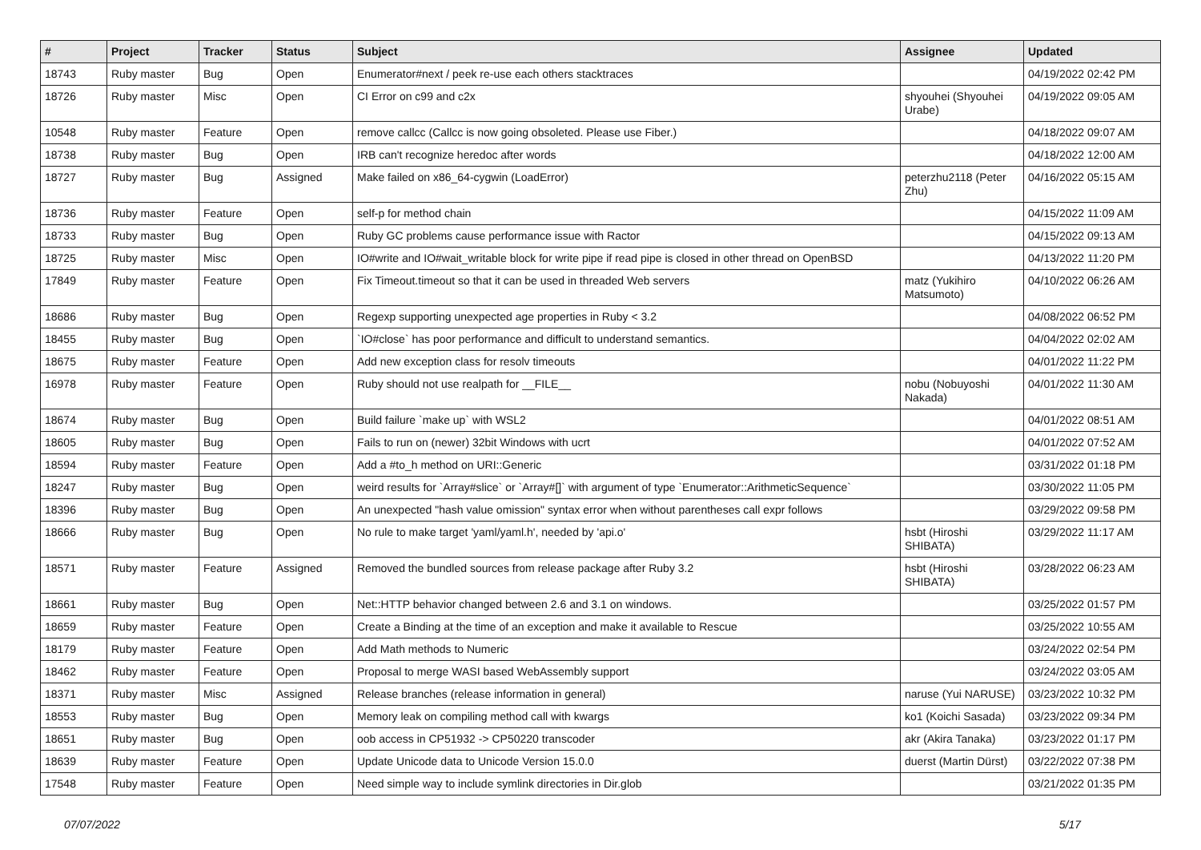| # | Project | Tracker | Status | Subject | Assignee | Updated |
| --- | --- | --- | --- | --- | --- | --- |
| 18743 | Ruby master | Bug | Open | Enumerator#next / peek re-use each others stacktraces | | 04/19/2022 02:42 PM |
| 18726 | Ruby master | Misc | Open | CI Error on c99 and c2x | shyouhei (Shyouhei Urabe) | 04/19/2022 09:05 AM |
| 10548 | Ruby master | Feature | Open | remove callcc (Callcc is now going obsoleted. Please use Fiber.) | | 04/18/2022 09:07 AM |
| 18738 | Ruby master | Bug | Open | IRB can't recognize heredoc after words | | 04/18/2022 12:00 AM |
| 18727 | Ruby master | Bug | Assigned | Make failed on x86_64-cygwin (LoadError) | peterzhu2118 (Peter Zhu) | 04/16/2022 05:15 AM |
| 18736 | Ruby master | Feature | Open | self-p for method chain | | 04/15/2022 11:09 AM |
| 18733 | Ruby master | Bug | Open | Ruby GC problems cause performance issue with Ractor | | 04/15/2022 09:13 AM |
| 18725 | Ruby master | Misc | Open | IO#write and IO#wait_writable block for write pipe if read pipe is closed in other thread on OpenBSD | | 04/13/2022 11:20 PM |
| 17849 | Ruby master | Feature | Open | Fix Timeout.timeout so that it can be used in threaded Web servers | matz (Yukihiro Matsumoto) | 04/10/2022 06:26 AM |
| 18686 | Ruby master | Bug | Open | Regexp supporting unexpected age properties in Ruby < 3.2 | | 04/08/2022 06:52 PM |
| 18455 | Ruby master | Bug | Open | `IO#close` has poor performance and difficult to understand semantics. | | 04/04/2022 02:02 AM |
| 18675 | Ruby master | Feature | Open | Add new exception class for resolv timeouts | | 04/01/2022 11:22 PM |
| 16978 | Ruby master | Feature | Open | Ruby should not use realpath for __FILE__ | nobu (Nobuyoshi Nakada) | 04/01/2022 11:30 AM |
| 18674 | Ruby master | Bug | Open | Build failure `make up` with WSL2 | | 04/01/2022 08:51 AM |
| 18605 | Ruby master | Bug | Open | Fails to run on (newer) 32bit Windows with ucrt | | 04/01/2022 07:52 AM |
| 18594 | Ruby master | Feature | Open | Add a #to_h method on URI::Generic | | 03/31/2022 01:18 PM |
| 18247 | Ruby master | Bug | Open | weird results for `Array#slice` or `Array#[]` with argument of type `Enumerator::ArithmeticSequence` | | 03/30/2022 11:05 PM |
| 18396 | Ruby master | Bug | Open | An unexpected "hash value omission" syntax error when without parentheses call expr follows | | 03/29/2022 09:58 PM |
| 18666 | Ruby master | Bug | Open | No rule to make target 'yaml/yaml.h', needed by 'api.o' | hsbt (Hiroshi SHIBATA) | 03/29/2022 11:17 AM |
| 18571 | Ruby master | Feature | Assigned | Removed the bundled sources from release package after Ruby 3.2 | hsbt (Hiroshi SHIBATA) | 03/28/2022 06:23 AM |
| 18661 | Ruby master | Bug | Open | Net::HTTP behavior changed between 2.6 and 3.1 on windows. | | 03/25/2022 01:57 PM |
| 18659 | Ruby master | Feature | Open | Create a Binding at the time of an exception and make it available to Rescue | | 03/25/2022 10:55 AM |
| 18179 | Ruby master | Feature | Open | Add Math methods to Numeric | | 03/24/2022 02:54 PM |
| 18462 | Ruby master | Feature | Open | Proposal to merge WASI based WebAssembly support | | 03/24/2022 03:05 AM |
| 18371 | Ruby master | Misc | Assigned | Release branches (release information in general) | naruse (Yui NARUSE) | 03/23/2022 10:32 PM |
| 18553 | Ruby master | Bug | Open | Memory leak on compiling method call with kwargs | ko1 (Koichi Sasada) | 03/23/2022 09:34 PM |
| 18651 | Ruby master | Bug | Open | oob access in CP51932 -> CP50220 transcoder | akr (Akira Tanaka) | 03/23/2022 01:17 PM |
| 18639 | Ruby master | Feature | Open | Update Unicode data to Unicode Version 15.0.0 | duerst (Martin Dürst) | 03/22/2022 07:38 PM |
| 17548 | Ruby master | Feature | Open | Need simple way to include symlink directories in Dir.glob | | 03/21/2022 01:35 PM |
07/07/2022 5/17